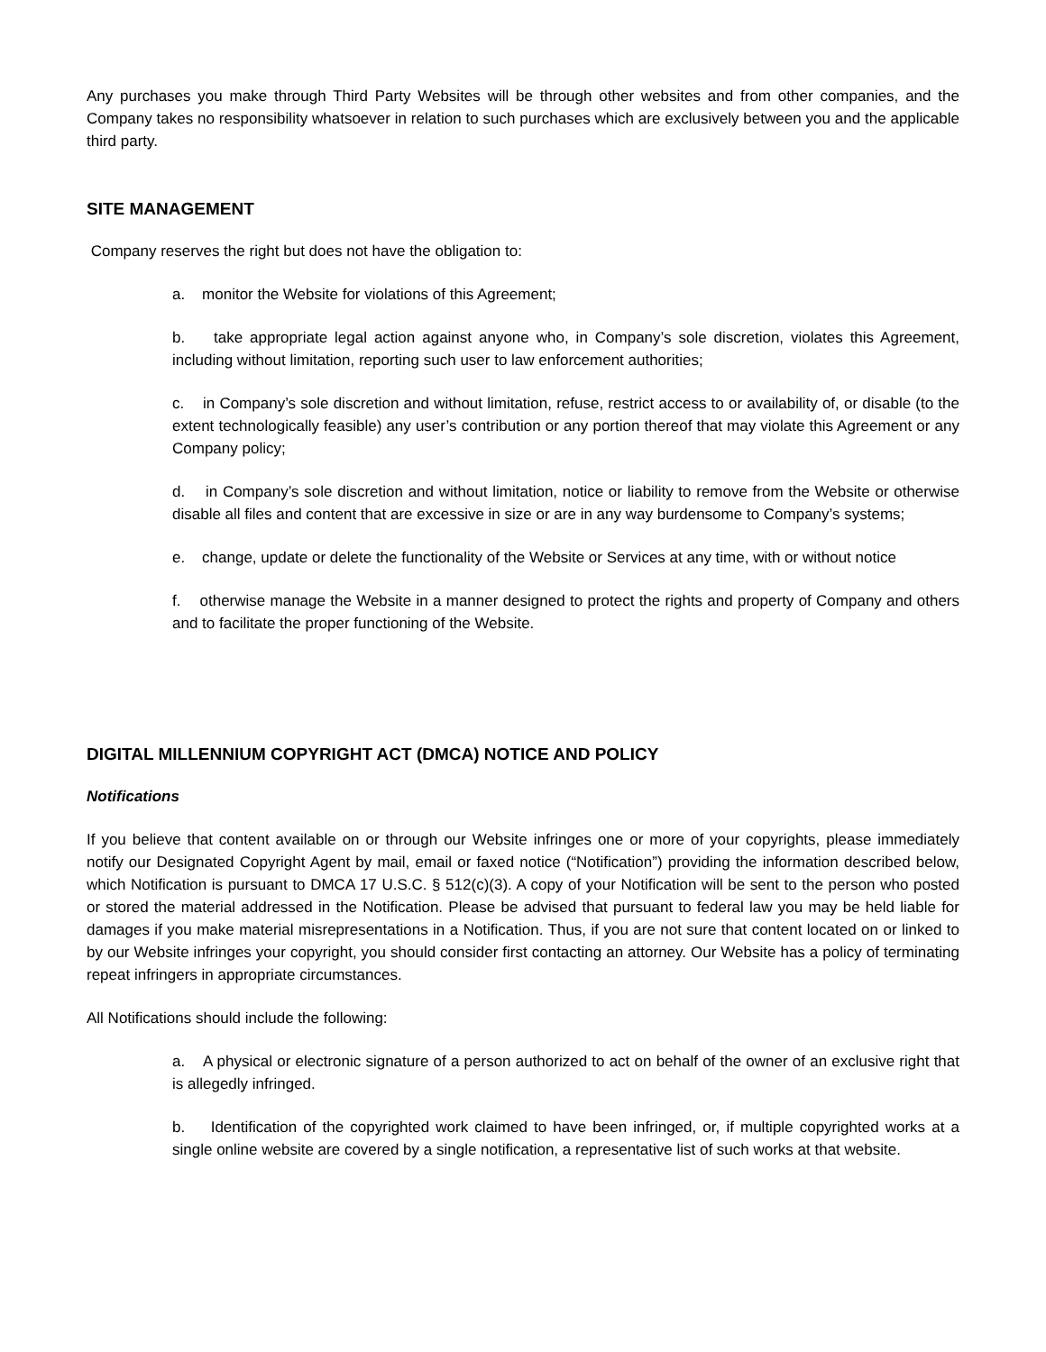Any purchases you make through Third Party Websites will be through other websites and from other companies, and the Company takes no responsibility whatsoever in relation to such purchases which are exclusively between you and the applicable third party.
SITE MANAGEMENT
Company reserves the right but does not have the obligation to:
a. monitor the Website for violations of this Agreement;
b. take appropriate legal action against anyone who, in Company’s sole discretion, violates this Agreement, including without limitation, reporting such user to law enforcement authorities;
c. in Company’s sole discretion and without limitation, refuse, restrict access to or availability of, or disable (to the extent technologically feasible) any user’s contribution or any portion thereof that may violate this Agreement or any Company policy;
d. in Company’s sole discretion and without limitation, notice or liability to remove from the Website or otherwise disable all files and content that are excessive in size or are in any way burdensome to Company’s systems;
e. change, update or delete the functionality of the Website or Services at any time, with or without notice
f. otherwise manage the Website in a manner designed to protect the rights and property of Company and others and to facilitate the proper functioning of the Website.
DIGITAL MILLENNIUM COPYRIGHT ACT (DMCA) NOTICE AND POLICY
Notifications
If you believe that content available on or through our Website infringes one or more of your copyrights, please immediately notify our Designated Copyright Agent by mail, email or faxed notice (“Notification”) providing the information described below, which Notification is pursuant to DMCA 17 U.S.C. § 512(c)(3). A copy of your Notification will be sent to the person who posted or stored the material addressed in the Notification. Please be advised that pursuant to federal law you may be held liable for damages if you make material misrepresentations in a Notification. Thus, if you are not sure that content located on or linked to by our Website infringes your copyright, you should consider first contacting an attorney. Our Website has a policy of terminating repeat infringers in appropriate circumstances.
All Notifications should include the following:
a. A physical or electronic signature of a person authorized to act on behalf of the owner of an exclusive right that is allegedly infringed.
b. Identification of the copyrighted work claimed to have been infringed, or, if multiple copyrighted works at a single online website are covered by a single notification, a representative list of such works at that website.